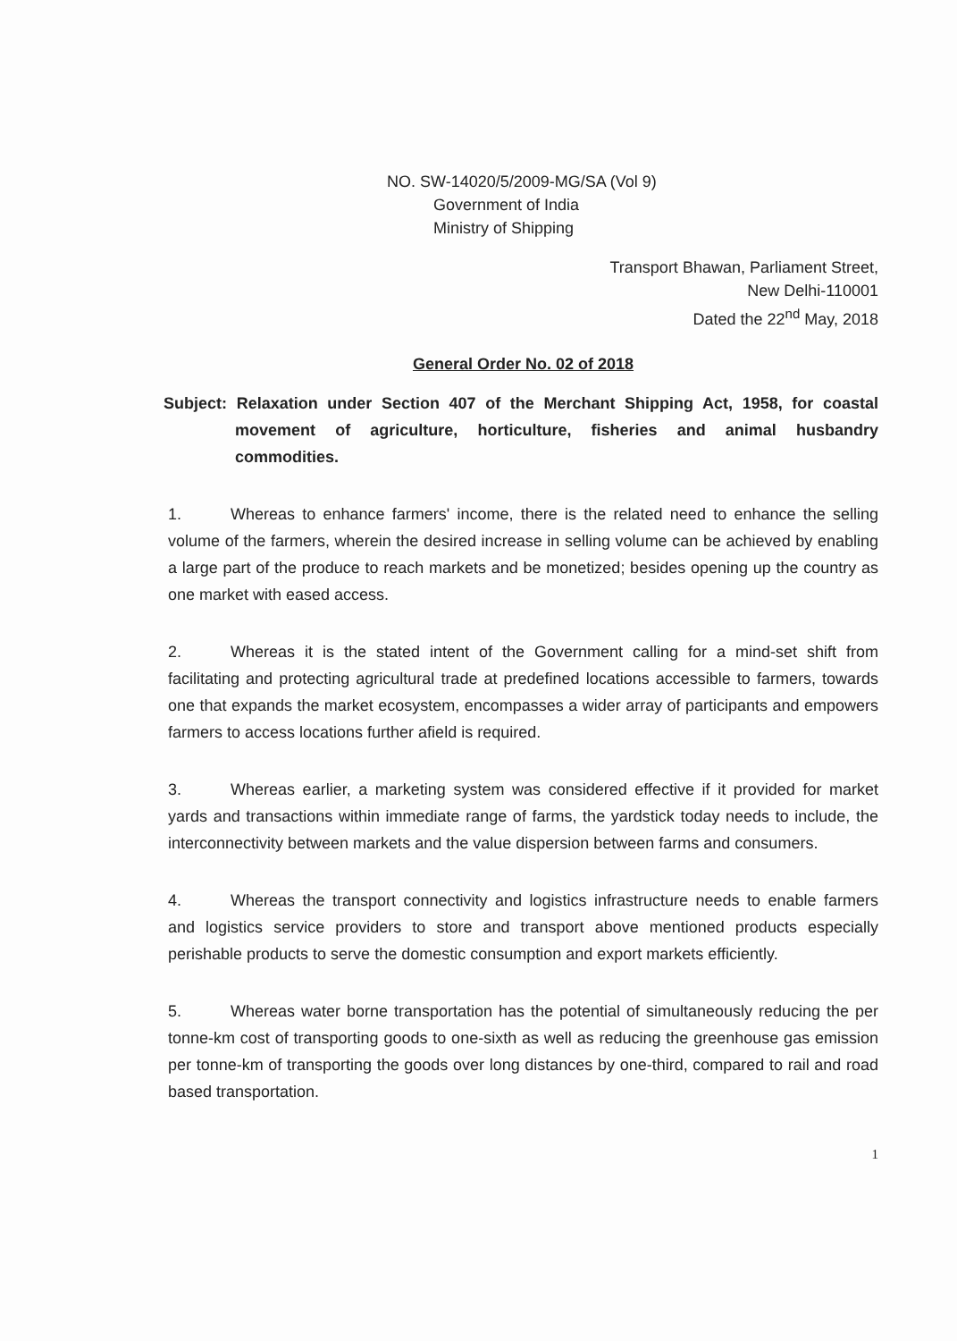NO. SW-14020/5/2009-MG/SA (Vol 9)
Government of India
Ministry of Shipping
Transport Bhawan, Parliament Street,
New Delhi-110001
Dated the 22<sup>nd</sup> May, 2018
General Order No. 02 of 2018
Subject: Relaxation under Section 407 of the Merchant Shipping Act, 1958, for coastal movement of agriculture, horticulture, fisheries and animal husbandry commodities.
1. Whereas to enhance farmers' income, there is the related need to enhance the selling volume of the farmers, wherein the desired increase in selling volume can be achieved by enabling a large part of the produce to reach markets and be monetized; besides opening up the country as one market with eased access.
2. Whereas it is the stated intent of the Government calling for a mind-set shift from facilitating and protecting agricultural trade at predefined locations accessible to farmers, towards one that expands the market ecosystem, encompasses a wider array of participants and empowers farmers to access locations further afield is required.
3. Whereas earlier, a marketing system was considered effective if it provided for market yards and transactions within immediate range of farms, the yardstick today needs to include, the interconnectivity between markets and the value dispersion between farms and consumers.
4. Whereas the transport connectivity and logistics infrastructure needs to enable farmers and logistics service providers to store and transport above mentioned products especially perishable products to serve the domestic consumption and export markets efficiently.
5. Whereas water borne transportation has the potential of simultaneously reducing the per tonne-km cost of transporting goods to one-sixth as well as reducing the greenhouse gas emission per tonne-km of transporting the goods over long distances by one-third, compared to rail and road based transportation.
1